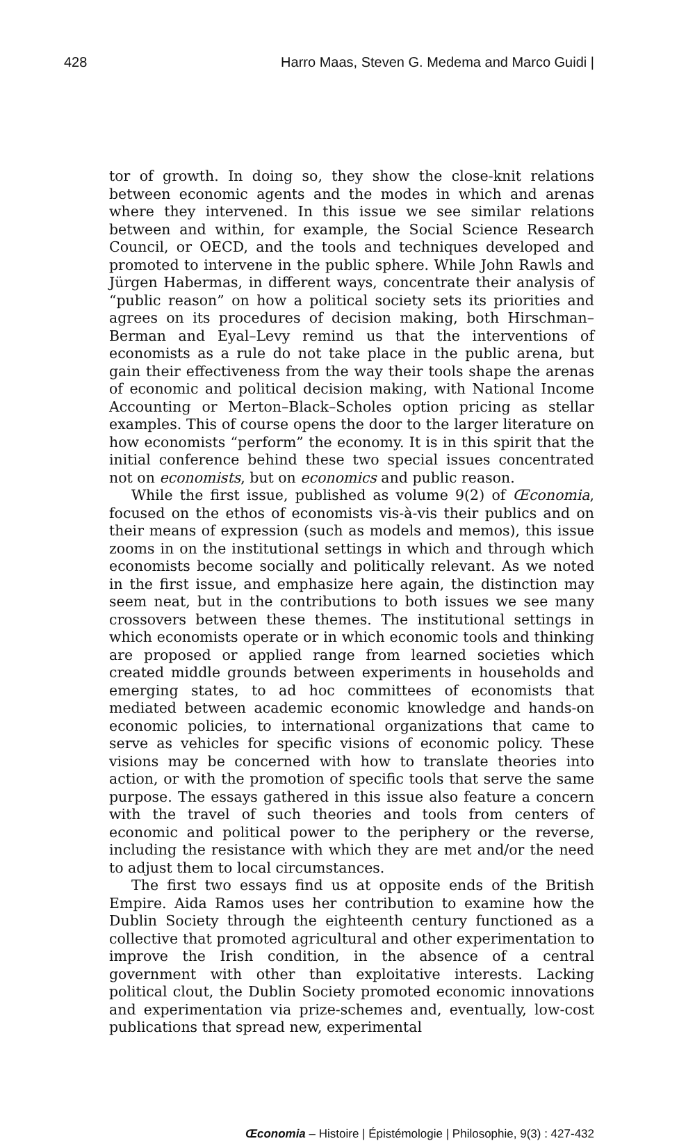428 Harro Maas, Steven G. Medema and Marco Guidi |
tor of growth. In doing so, they show the close-knit relations between economic agents and the modes in which and arenas where they intervened. In this issue we see similar relations between and within, for example, the Social Science Research Council, or OECD, and the tools and techniques developed and promoted to intervene in the public sphere. While John Rawls and Jürgen Habermas, in different ways, concentrate their analysis of “public reason” on how a political society sets its priorities and agrees on its procedures of decision making, both Hirschman–Berman and Eyal–Levy remind us that the interventions of economists as a rule do not take place in the public arena, but gain their effectiveness from the way their tools shape the arenas of economic and political decision making, with National Income Accounting or Merton–Black–Scholes option pricing as stellar examples. This of course opens the door to the larger literature on how economists “perform” the economy. It is in this spirit that the initial conference behind these two special issues concentrated not on economists, but on economics and public reason.
While the first issue, published as volume 9(2) of Œconomia, focused on the ethos of economists vis-à-vis their publics and on their means of expression (such as models and memos), this issue zooms in on the institutional settings in which and through which economists become socially and politically relevant. As we noted in the first issue, and emphasize here again, the distinction may seem neat, but in the contributions to both issues we see many crossovers between these themes. The institutional settings in which economists operate or in which economic tools and thinking are proposed or applied range from learned societies which created middle grounds between experiments in households and emerging states, to ad hoc committees of economists that mediated between academic economic knowledge and hands-on economic policies, to international organizations that came to serve as vehicles for specific visions of economic policy. These visions may be concerned with how to translate theories into action, or with the promotion of specific tools that serve the same purpose. The essays gathered in this issue also feature a concern with the travel of such theories and tools from centers of economic and political power to the periphery or the reverse, including the resistance with which they are met and/or the need to adjust them to local circumstances.
The first two essays find us at opposite ends of the British Empire. Aida Ramos uses her contribution to examine how the Dublin Society through the eighteenth century functioned as a collective that promoted agricultural and other experimentation to improve the Irish condition, in the absence of a central government with other than exploitative interests. Lacking political clout, the Dublin Society promoted economic innovations and experimentation via prize-schemes and, eventually, low-cost publications that spread new, experimental
Œconomia – Histoire | Épistémologie | Philosophie, 9(3) : 427-432